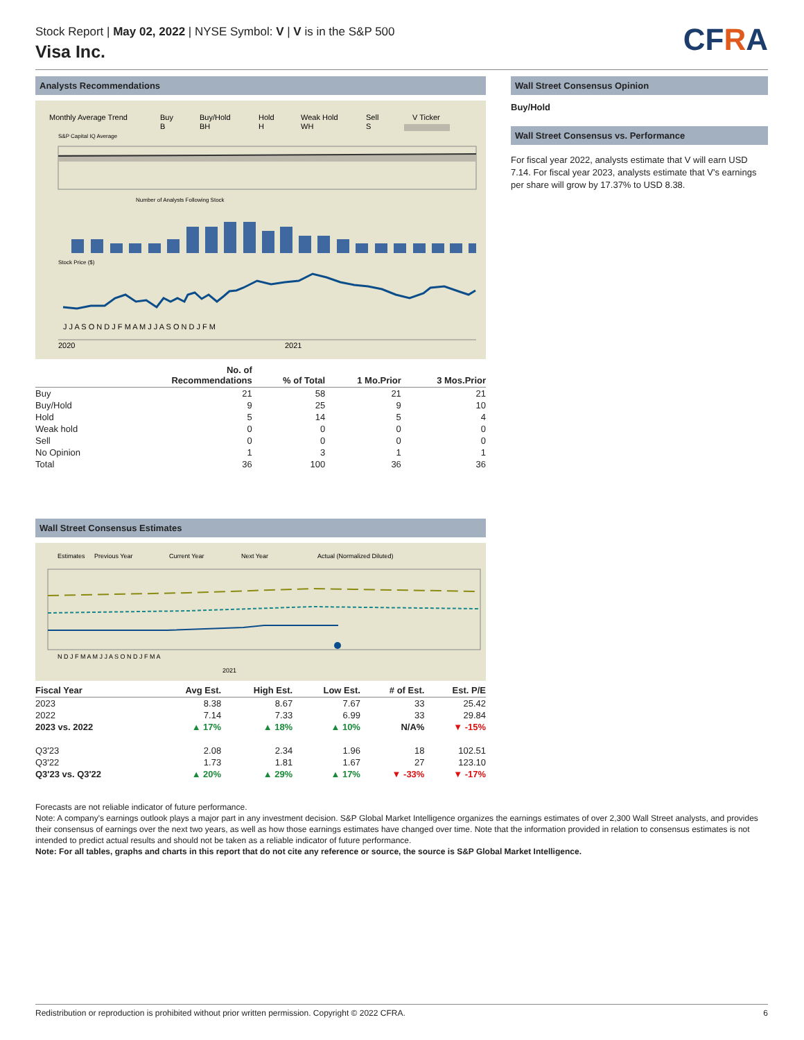Stock Report | May 02, 2022 | NYSE Symbol: V | V is in the S&P 500
Visa Inc.
CFRA
Analysts Recommendations
Monthly Average Trend
Buy
B
Buy/Hold
BH
Hold
H
Weak Hold
WH
Sell
S
V Ticker
S&P Capital IQ Average
Number of Analysts Following Stock
Stock Price ($)
J J A S O N D J F M A M J J A S O N D J F M
2020
2021
| | No. of Recommendations | % of Total | 1 Mo.Prior | 3 Mos.Prior |
| --- | --- | --- | --- | --- |
| Buy | 21 | 58 | 21 | 21 |
| Buy/Hold | 9 | 25 | 9 | 10 |
| Hold | 5 | 14 | 5 | 4 |
| Weak hold | 0 | 0 | 0 | 0 |
| Sell | 0 | 0 | 0 | 0 |
| No Opinion | 1 | 3 | 1 | 1 |
| Total | 36 | 100 | 36 | 36 |
Wall Street Consensus Estimates
Estimates
Previous Year
Current Year
Next Year
Actual (Normalized Diluted)
N D J F M A M J J A S O N D J F M A
2021
| Fiscal Year | Avg Est. | High Est. | Low Est. | # of Est. | Est. P/E |
| --- | --- | --- | --- | --- | --- |
| 2023 | 8.38 | 8.67 | 7.67 | 33 | 25.42 |
| 2022 | 7.14 | 7.33 | 6.99 | 33 | 29.84 |
| 2023 vs. 2022 | ▲ 17% | ▲ 18% | ▲ 10% | N/A% | ▼ -15% |
| Q3'23 | 2.08 | 2.34 | 1.96 | 18 | 102.51 |
| Q3'22 | 1.73 | 1.81 | 1.67 | 27 | 123.10 |
| Q3'23 vs. Q3'22 | ▲ 20% | ▲ 29% | ▲ 17% | ▼ -33% | ▼ -17% |
Wall Street Consensus Opinion
Buy/Hold
Wall Street Consensus vs. Performance
For fiscal year 2022, analysts estimate that V will earn USD 7.14. For fiscal year 2023, analysts estimate that V's earnings per share will grow by 17.37% to USD 8.38.
Forecasts are not reliable indicator of future performance.
Note: A company's earnings outlook plays a major part in any investment decision. S&P Global Market Intelligence organizes the earnings estimates of over 2,300 Wall Street analysts, and provides their consensus of earnings over the next two years, as well as how those earnings estimates have changed over time. Note that the information provided in relation to consensus estimates is not intended to predict actual results and should not be taken as a reliable indicator of future performance.
Note: For all tables, graphs and charts in this report that do not cite any reference or source, the source is S&P Global Market Intelligence.
Redistribution or reproduction is prohibited without prior written permission. Copyright © 2022 CFRA. 6